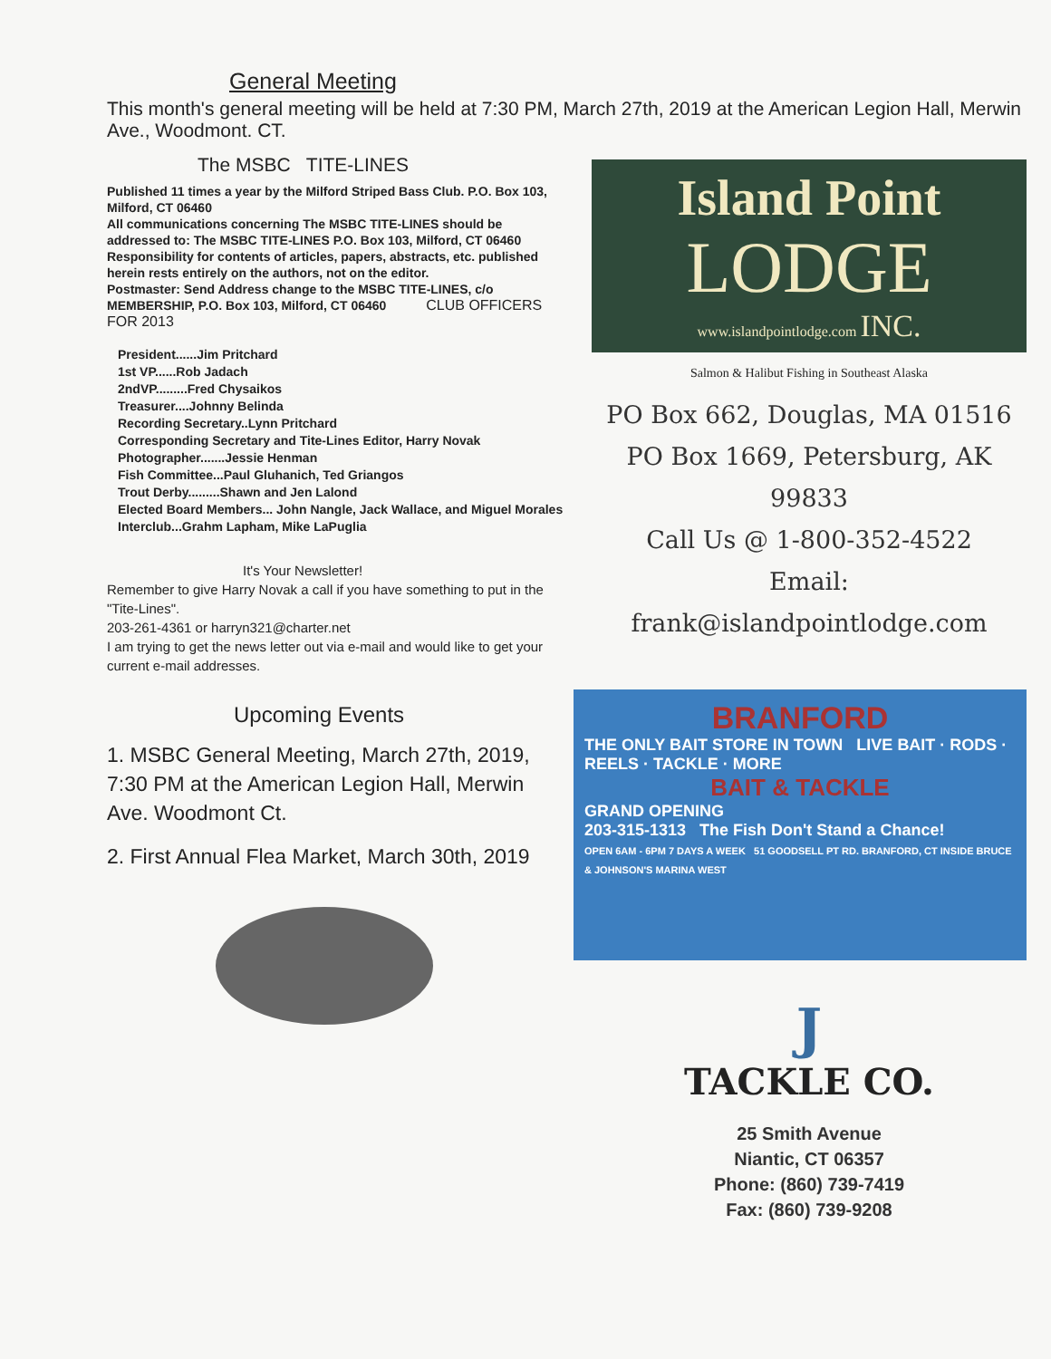General Meeting
This month's general meeting will be held at 7:30 PM, March 27th, 2019 at the American Legion Hall, Merwin Ave., Woodmont. CT.
The MSBC TITE-LINES
Published 11 times a year by the Milford Striped Bass Club. P.O. Box 103, Milford, CT 06460
All communications concerning The MSBC TITE-LINES should be addressed to: The MSBC TITE-LINES P.O. Box 103, Milford, CT 06460
Responsibility for contents of articles, papers, abstracts, etc. published herein rests entirely on the authors, not on the editor.
Postmaster: Send Address change to the MSBC TITE-LINES, c/o MEMBERSHIP, P.O. Box 103, Milford, CT 06460 CLUB OFFICERS FOR 2013
President......Jim Pritchard
1st VP......Rob Jadach
2ndVP.........Fred Chysaikos
Treasurer....Johnny Belinda
Recording Secretary..Lynn Pritchard
Corresponding Secretary and Tite-Lines Editor, Harry Novak
Photographer.......Jessie Henman
Fish Committee...Paul Gluhanich, Ted Griangos
Trout Derby.........Shawn and Jen Lalond
Elected Board Members... John Nangle, Jack Wallace, and Miguel Morales
Interclub...Grahm Lapham, Mike LaPuglia
It's Your Newsletter!
Remember to give Harry Novak a call if you have something to put in the "Tite-Lines".
203-261-4361 or harryn321@charter.net
I am trying to get the news letter out via e-mail and would like to get your current e-mail addresses.
Upcoming Events
1. MSBC General Meeting, March 27th, 2019, 7:30 PM at the American Legion Hall, Merwin Ave. Woodmont Ct.
2. First Annual Flea Market, March 30th, 2019
Island Point
LODGE
www.islandpointlodge.com INC.
Salmon & Halibut Fishing in Southeast Alaska
PO Box 662, Douglas, MA 01516
PO Box 1669, Petersburg, AK 99833
Call Us @ 1-800-352-4522
Email: frank@islandpointlodge.com
BRANFORD
THE ONLY BAIT STORE IN TOWN LIVE BAIT · RODS · REELS · TACKLE · MORE
BAIT & TACKLE
GRAND OPENING
203-315-1313 The Fish Don't Stand a Chance!
OPEN 6AM - 6PM 7 DAYS A WEEK 51 GOODSELL PT RD. BRANFORD, CT INSIDE BRUCE & JOHNSON'S MARINA WEST
J
TACKLE CO.
25 Smith Avenue
Niantic, CT 06357
Phone: (860) 739-7419
Fax: (860) 739-9208